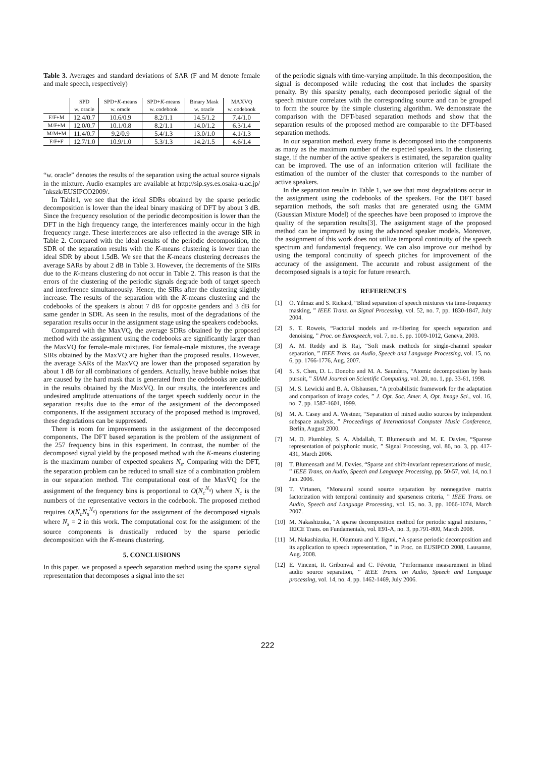Table 3. Averages and standard deviations of SAR (F and M denote female and male speech, respectively)
| | SPD | SPD+ K -means | SPD+ K -means | Binary Mask | MAXVQ |
| --- | --- | --- | --- | --- | --- |
| | w. oracle | w. oracle | w. codebook | w. oracle | w. codebook |
| F/F+M | 12.4/0.7 | 10.6/0.9 | 8.2/1.1 | 14.5/1.2 | 7.4/1.0 |
| M/F+M | 12.0/0.7 | 10.1/0.8 | 8.2/1.1 | 14.0/1.2 | 6.3/1.4 |
| M/M+M | 11.4/0.7 | 9.2/0.9 | 5.4/1.3 | 13.0/1.0 | 4.1/1.3 |
| F/F+F | 12.7/1.0 | 10.9/1.0 | 5.3/1.3 | 14.2/1.5 | 4.6/1.4 |
“w. oracle” denotes the results of the separation using the actual source signals in the mixture. Audio examples are available at http://sip.sys.es.osaka-u.ac.jp/˜nkszk/EUSIPCO2009/.
In Table1, we see that the ideal SDRs obtained by the sparse periodic decomposition is lower than the ideal binary masking of DFT by about 3 dB. Since the frequency resolution of the periodic decomposition is lower than the DFT in the high frequency range, the interferences mainly occur in the high frequency range. These interferences are also reflected in the average SIR in Table 2. Compared with the ideal results of the periodic decomposition, the SDR of the separation results with the K-means clustering is lower than the ideal SDR by about 1.5dB. We see that the K-means clustering decreases the average SARs by about 2 dB in Table 3. However, the decrements of the SIRs due to the K-means clustering do not occur in Table 2. This reason is that the errors of the clustering of the periodic signals degrade both of target speech and interference simultaneously. Hence, the SIRs after the clustering slightly increase. The results of the separation with the K-means clustering and the codebooks of the speakers is about 7 dB for opposite genders and 3 dB for same gender in SDR. As seen in the results, most of the degradations of the separation results occur in the assignment stage using the speakers codebooks.
Compared with the MaxVQ, the average SDRs obtained by the proposed method with the assignment using the codebooks are significantly larger than the MaxVQ for female-male mixtures. For female-male mixtures, the average SIRs obtained by the MaxVQ are higher than the proposed results. However, the average SARs of the MaxVQ are lower than the proposed separation by about 1 dB for all combinations of genders. Actually, heave bubble noises that are caused by the hard mask that is generated from the codebooks are audible in the results obtained by the MaxVQ. In our results, the interferences and undesired amplitude attenuations of the target speech suddenly occur in the separation results due to the error of the assignment of the decomposed components. If the assignment accuracy of the proposed method is improved, these degradations can be suppressed.
There is room for improvements in the assignment of the decomposed components. The DFT based separation is the problem of the assignment of the 257 frequency bins in this experiment. In contrast, the number of the decomposed signal yield by the proposed method with the K-means clustering is the maximum number of expected speakers N<sub>s</sub>. Comparing with the DFT, the separation problem can be reduced to small size of a combination problem in our separation method. The computational cost of the MaxVQ for the assignment of the frequency bins is proportional to O(N<sub>c</sub><sup>N<sub>s</sub></sup>) where N<sub>c</sub> is the numbers of the representative vectors in the codebook. The proposed method requires O(N<sub>c</sub>N<sub>s</sub><sup>N<sub>s</sub></sup>) operations for the assignment of the decomposed signals where N<sub>s</sub> = 2 in this work. The computational cost for the assignment of the source components is drastically reduced by the sparse periodic decomposition with the K-means clustering.
5. CONCLUSIONS
In this paper, we proposed a speech separation method using the sparse signal representation that decomposes a signal into the set
of the periodic signals with time-varying amplitude. In this decomposition, the signal is decomposed while reducing the cost that includes the sparsity penalty. By this sparsity penalty, each decomposed periodic signal of the speech mixture correlates with the corresponding source and can be grouped to form the source by the simple clustering algorithm. We demonstrate the comparison with the DFT-based separation methods and show that the separation results of the proposed method are comparable to the DFT-based separation methods.
In our separation method, every frame is decomposed into the components as many as the maximum number of the expected speakers. In the clustering stage, if the number of the active speakers is estimated, the separation quality can be improved. The use of an information criterion will facilitate the estimation of the number of the cluster that corresponds to the number of active speakers.
In the separation results in Table 1, we see that most degradations occur in the assignment using the codebooks of the speakers. For the DFT based separation methods, the soft masks that are generated using the GMM (Gaussian Mixture Model) of the speeches have been proposed to improve the quality of the separation results[3]. The assignment stage of the proposed method can be improved by using the advanced speaker models. Moreover, the assignment of this work does not utilize temporal continuity of the speech spectrum and fundamental frequency. We can also improve our method by using the temporal continuity of speech pitches for improvement of the accuracy of the assignment. The accurate and robust assignment of the decomposed signals is a topic for future research.
REFERENCES
[1] Ö. Yilmaz and S. Rickard, “Blind separation of speech mixtures via time-frequency masking, ” IEEE Trans. on Signal Processing, vol. 52, no. 7, pp. 1830-1847, July 2004.
[2] S. T. Roweis, “Factorial models and re-filtering for speech separation and denoising, ” Proc. on Eurospeech, vol. 7, no. 6, pp. 1009-1012, Geneva, 2003.
[3] A. M. Reddy and B. Raj, “Soft mask methods for single-channel speaker separation, ” IEEE Trans. on Audio, Speech and Language Processing, vol. 15, no. 6, pp. 1766-1776, Aug. 2007.
[4] S. S. Chen, D. L. Donoho and M. A. Saunders, “Atomic decomposition by basis pursuit, ” SIAM Journal on Scientific Computing, vol. 20, no. 1, pp. 33-61, 1998.
[5] M. S. Lewicki and B. A. Olshausen, “A probabilistic framework for the adaptation and comparison of image codes, ” J. Opt. Soc. Amer. A, Opt. Image Sci., vol. 16, no. 7, pp. 1587-1601, 1999.
[6] M. A. Casey and A. Westner, “Separation of mixed audio sources by independent subspace analysis, ” Proceedings of International Computer Music Conference, Berlin, August 2000.
[7] M. D. Plumbley, S. A. Abdallah, T. Blumensath and M. E. Davies, “Sparese representation of polyphonic music, ” Signal Processing, vol. 86, no. 3, pp. 417-431, March 2006.
[8] T. Blumensath and M. Davies, “Sparse and shift-invariant representations of music, ” IEEE Trans, on Audio, Speech and Language Processing, pp. 50-57, vol. 14, no.1 Jan. 2006.
[9] T. Virtanen, “Monaural sound source separation by nonnegative matrix factorization with temporal continuity and sparseness criteria, ” IEEE Trans. on Audio, Speech and Language Processing, vol. 15, no. 3, pp. 1066-1074, March 2007.
[10] M. Nakashizuka, "A sparse decomposition method for periodic signal mixtures, " IEICE Trans. on Fundamentals, vol. E91-A, no. 3, pp.791-800, March 2008.
[11] M. Nakashizuka, H. Okumura and Y. Iiguni, “A sparse periodic decomposition and its application to speech representation, ” in Proc. on EUSIPCO 2008, Lausanne, Aug. 2008.
[12] E. Vincent, R. Gribonval and C. Févotte, “Performance measurement in blind audio source separation, ” IEEE Trans. on Audio, Speech and Language processing, vol. 14, no. 4, pp. 1462-1469, July 2006.
222